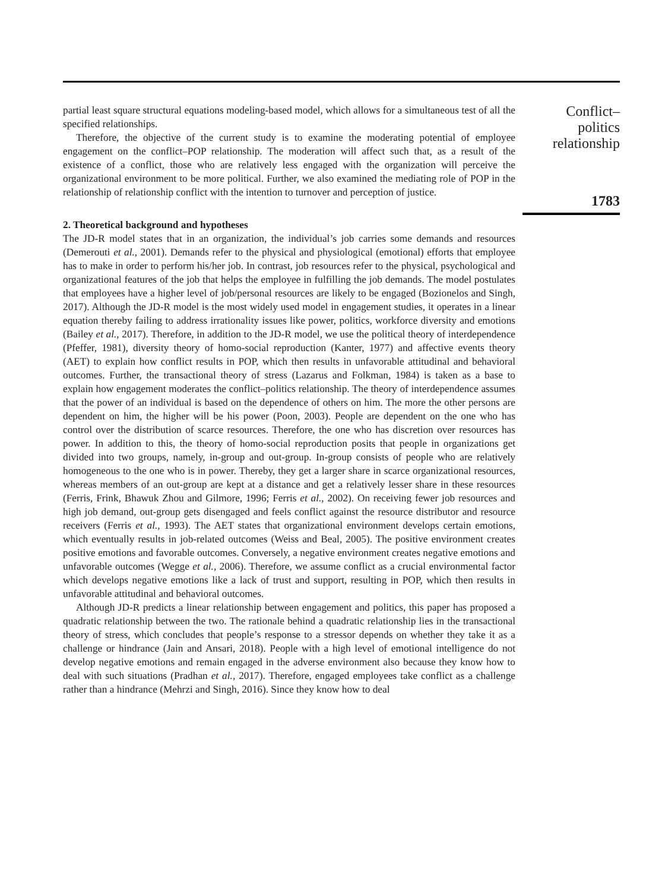partial least square structural equations modeling-based model, which allows for a simultaneous test of all the specified relationships.
Therefore, the objective of the current study is to examine the moderating potential of employee engagement on the conflict–POP relationship. The moderation will affect such that, as a result of the existence of a conflict, those who are relatively less engaged with the organization will perceive the organizational environment to be more political. Further, we also examined the mediating role of POP in the relationship of relationship conflict with the intention to turnover and perception of justice.
2. Theoretical background and hypotheses
The JD-R model states that in an organization, the individual’s job carries some demands and resources (Demerouti et al., 2001). Demands refer to the physical and physiological (emotional) efforts that employee has to make in order to perform his/her job. In contrast, job resources refer to the physical, psychological and organizational features of the job that helps the employee in fulfilling the job demands. The model postulates that employees have a higher level of job/personal resources are likely to be engaged (Bozionelos and Singh, 2017). Although the JD-R model is the most widely used model in engagement studies, it operates in a linear equation thereby failing to address irrationality issues like power, politics, workforce diversity and emotions (Bailey et al., 2017). Therefore, in addition to the JD-R model, we use the political theory of interdependence (Pfeffer, 1981), diversity theory of homo-social reproduction (Kanter, 1977) and affective events theory (AET) to explain how conflict results in POP, which then results in unfavorable attitudinal and behavioral outcomes. Further, the transactional theory of stress (Lazarus and Folkman, 1984) is taken as a base to explain how engagement moderates the conflict–politics relationship. The theory of interdependence assumes that the power of an individual is based on the dependence of others on him. The more the other persons are dependent on him, the higher will be his power (Poon, 2003). People are dependent on the one who has control over the distribution of scarce resources. Therefore, the one who has discretion over resources has power. In addition to this, the theory of homo-social reproduction posits that people in organizations get divided into two groups, namely, in-group and out-group. In-group consists of people who are relatively homogeneous to the one who is in power. Thereby, they get a larger share in scarce organizational resources, whereas members of an out-group are kept at a distance and get a relatively lesser share in these resources (Ferris, Frink, Bhawuk Zhou and Gilmore, 1996; Ferris et al., 2002). On receiving fewer job resources and high job demand, out-group gets disengaged and feels conflict against the resource distributor and resource receivers (Ferris et al., 1993). The AET states that organizational environment develops certain emotions, which eventually results in job-related outcomes (Weiss and Beal, 2005). The positive environment creates positive emotions and favorable outcomes. Conversely, a negative environment creates negative emotions and unfavorable outcomes (Wegge et al., 2006). Therefore, we assume conflict as a crucial environmental factor which develops negative emotions like a lack of trust and support, resulting in POP, which then results in unfavorable attitudinal and behavioral outcomes.
Although JD-R predicts a linear relationship between engagement and politics, this paper has proposed a quadratic relationship between the two. The rationale behind a quadratic relationship lies in the transactional theory of stress, which concludes that people’s response to a stressor depends on whether they take it as a challenge or hindrance (Jain and Ansari, 2018). People with a high level of emotional intelligence do not develop negative emotions and remain engaged in the adverse environment also because they know how to deal with such situations (Pradhan et al., 2017). Therefore, engaged employees take conflict as a challenge rather than a hindrance (Mehrzi and Singh, 2016). Since they know how to deal
Conflict–
politics
relationship
1783